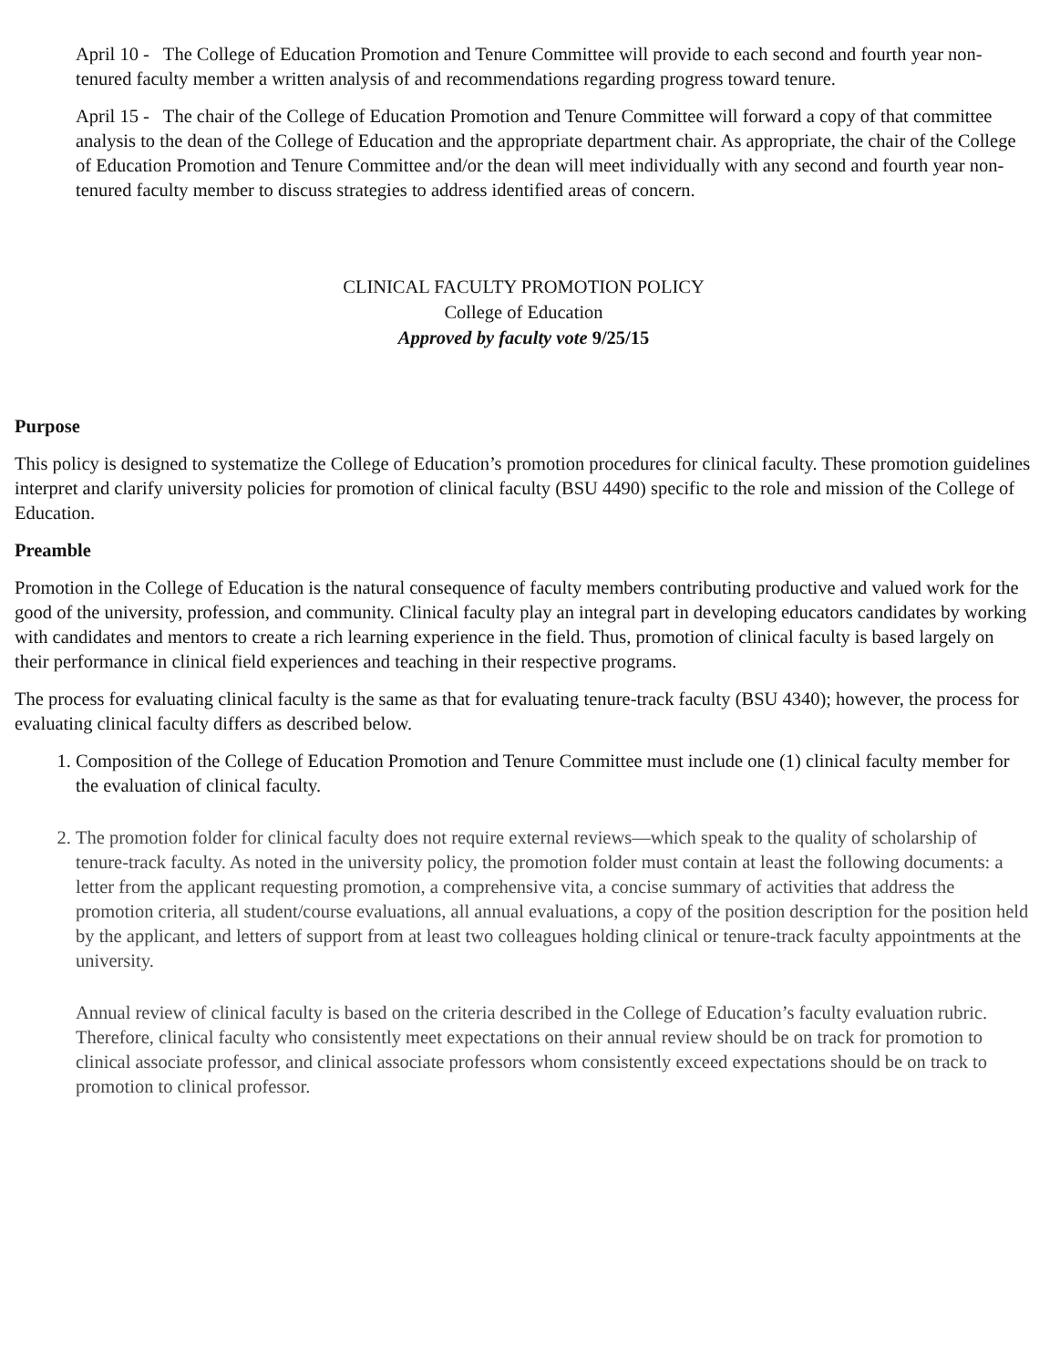April 10 - The College of Education Promotion and Tenure Committee will provide to each second and fourth year non-tenured faculty member a written analysis of and recommendations regarding progress toward tenure.
April 15 - The chair of the College of Education Promotion and Tenure Committee will forward a copy of that committee analysis to the dean of the College of Education and the appropriate department chair. As appropriate, the chair of the College of Education Promotion and Tenure Committee and/or the dean will meet individually with any second and fourth year non-tenured faculty member to discuss strategies to address identified areas of concern.
CLINICAL FACULTY PROMOTION POLICY
College of Education
Approved by faculty vote 9/25/15
Purpose
This policy is designed to systematize the College of Education’s promotion procedures for clinical faculty. These promotion guidelines interpret and clarify university policies for promotion of clinical faculty (BSU 4490) specific to the role and mission of the College of Education.
Preamble
Promotion in the College of Education is the natural consequence of faculty members contributing productive and valued work for the good of the university, profession, and community. Clinical faculty play an integral part in developing educators candidates by working with candidates and mentors to create a rich learning experience in the field. Thus, promotion of clinical faculty is based largely on their performance in clinical field experiences and teaching in their respective programs.
The process for evaluating clinical faculty is the same as that for evaluating tenure-track faculty (BSU 4340); however, the process for evaluating clinical faculty differs as described below.
1. Composition of the College of Education Promotion and Tenure Committee must include one (1) clinical faculty member for the evaluation of clinical faculty.
2. The promotion folder for clinical faculty does not require external reviews—which speak to the quality of scholarship of tenure-track faculty. As noted in the university policy, the promotion folder must contain at least the following documents: a letter from the applicant requesting promotion, a comprehensive vita, a concise summary of activities that address the promotion criteria, all student/course evaluations, all annual evaluations, a copy of the position description for the position held by the applicant, and letters of support from at least two colleagues holding clinical or tenure-track faculty appointments at the university.
Annual review of clinical faculty is based on the criteria described in the College of Education’s faculty evaluation rubric. Therefore, clinical faculty who consistently meet expectations on their annual review should be on track for promotion to clinical associate professor, and clinical associate professors whom consistently exceed expectations should be on track to promotion to clinical professor.